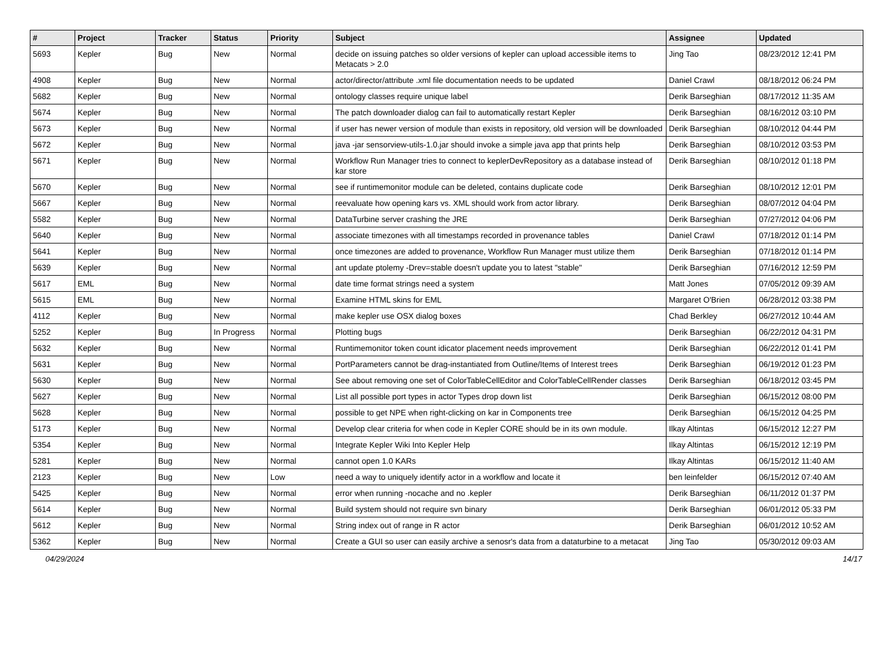| # | Project | Tracker | Status | Priority | Subject | Assignee | Updated |
| --- | --- | --- | --- | --- | --- | --- | --- |
| 5693 | Kepler | Bug | New | Normal | decide on issuing patches so older versions of kepler can upload accessible items to Metacats > 2.0 | Jing Tao | 08/23/2012 12:41 PM |
| 4908 | Kepler | Bug | New | Normal | actor/director/attribute .xml file documentation needs to be updated | Daniel Crawl | 08/18/2012 06:24 PM |
| 5682 | Kepler | Bug | New | Normal | ontology classes require unique label | Derik Barseghian | 08/17/2012 11:35 AM |
| 5674 | Kepler | Bug | New | Normal | The patch downloader dialog can fail to automatically restart Kepler | Derik Barseghian | 08/16/2012 03:10 PM |
| 5673 | Kepler | Bug | New | Normal | if user has newer version of module than exists in repository, old version will be downloaded | Derik Barseghian | 08/10/2012 04:44 PM |
| 5672 | Kepler | Bug | New | Normal | java -jar sensorview-utils-1.0.jar should invoke a simple java app that prints help | Derik Barseghian | 08/10/2012 03:53 PM |
| 5671 | Kepler | Bug | New | Normal | Workflow Run Manager tries to connect to keplerDevRepository as a database instead of kar store | Derik Barseghian | 08/10/2012 01:18 PM |
| 5670 | Kepler | Bug | New | Normal | see if runtimemonitor module can be deleted, contains duplicate code | Derik Barseghian | 08/10/2012 12:01 PM |
| 5667 | Kepler | Bug | New | Normal | reevaluate how opening kars vs. XML should work from actor library. | Derik Barseghian | 08/07/2012 04:04 PM |
| 5582 | Kepler | Bug | New | Normal | DataTurbine server crashing the JRE | Derik Barseghian | 07/27/2012 04:06 PM |
| 5640 | Kepler | Bug | New | Normal | associate timezones with all timestamps recorded in provenance tables | Daniel Crawl | 07/18/2012 01:14 PM |
| 5641 | Kepler | Bug | New | Normal | once timezones are added to provenance, Workflow Run Manager must utilize them | Derik Barseghian | 07/18/2012 01:14 PM |
| 5639 | Kepler | Bug | New | Normal | ant update ptolemy -Drev=stable doesn't update you to latest "stable" | Derik Barseghian | 07/16/2012 12:59 PM |
| 5617 | EML | Bug | New | Normal | date time format strings need a system | Matt Jones | 07/05/2012 09:39 AM |
| 5615 | EML | Bug | New | Normal | Examine HTML skins for EML | Margaret O'Brien | 06/28/2012 03:38 PM |
| 4112 | Kepler | Bug | New | Normal | make kepler use OSX dialog boxes | Chad Berkley | 06/27/2012 10:44 AM |
| 5252 | Kepler | Bug | In Progress | Normal | Plotting bugs | Derik Barseghian | 06/22/2012 04:31 PM |
| 5632 | Kepler | Bug | New | Normal | Runtimemonitor token count idicator placement needs improvement | Derik Barseghian | 06/22/2012 01:41 PM |
| 5631 | Kepler | Bug | New | Normal | PortParameters cannot be drag-instantiated from Outline/Items of Interest trees | Derik Barseghian | 06/19/2012 01:23 PM |
| 5630 | Kepler | Bug | New | Normal | See about removing one set of ColorTableCellEditor and ColorTableCellRender classes | Derik Barseghian | 06/18/2012 03:45 PM |
| 5627 | Kepler | Bug | New | Normal | List all possible port types in actor Types drop down list | Derik Barseghian | 06/15/2012 08:00 PM |
| 5628 | Kepler | Bug | New | Normal | possible to get NPE when right-clicking on kar in Components tree | Derik Barseghian | 06/15/2012 04:25 PM |
| 5173 | Kepler | Bug | New | Normal | Develop clear criteria for when code in Kepler CORE should be in its own module. | Ilkay Altintas | 06/15/2012 12:27 PM |
| 5354 | Kepler | Bug | New | Normal | Integrate Kepler Wiki Into Kepler Help | Ilkay Altintas | 06/15/2012 12:19 PM |
| 5281 | Kepler | Bug | New | Normal | cannot open 1.0 KARs | Ilkay Altintas | 06/15/2012 11:40 AM |
| 2123 | Kepler | Bug | New | Low | need a way to uniquely identify actor in a workflow and locate it | ben leinfelder | 06/15/2012 07:40 AM |
| 5425 | Kepler | Bug | New | Normal | error when running -nocache and no .kepler | Derik Barseghian | 06/11/2012 01:37 PM |
| 5614 | Kepler | Bug | New | Normal | Build system should not require svn binary | Derik Barseghian | 06/01/2012 05:33 PM |
| 5612 | Kepler | Bug | New | Normal | String index out of range in R actor | Derik Barseghian | 06/01/2012 10:52 AM |
| 5362 | Kepler | Bug | New | Normal | Create a GUI so user can easily archive a senosr's data from a dataturbine to a metacat | Jing Tao | 05/30/2012 09:03 AM |
04/29/2024 14/17